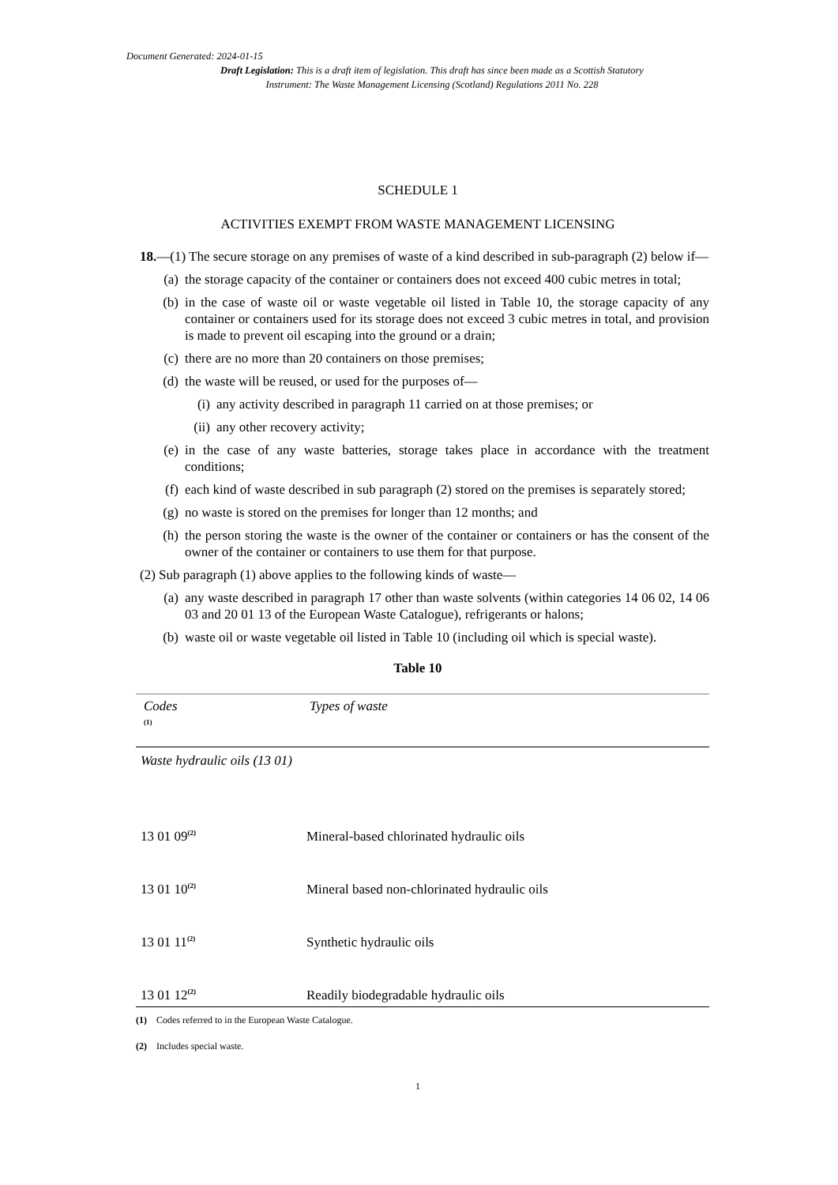Document Generated: 2024-01-15
Draft Legislation: This is a draft item of legislation. This draft has since been made as a Scottish Statutory Instrument: The Waste Management Licensing (Scotland) Regulations 2011 No. 228
SCHEDULE 1
ACTIVITIES EXEMPT FROM WASTE MANAGEMENT LICENSING
18.—(1) The secure storage on any premises of waste of a kind described in sub-paragraph (2) below if—
(a) the storage capacity of the container or containers does not exceed 400 cubic metres in total;
(b) in the case of waste oil or waste vegetable oil listed in Table 10, the storage capacity of any container or containers used for its storage does not exceed 3 cubic metres in total, and provision is made to prevent oil escaping into the ground or a drain;
(c) there are no more than 20 containers on those premises;
(d) the waste will be reused, or used for the purposes of—
(i) any activity described in paragraph 11 carried on at those premises; or
(ii) any other recovery activity;
(e) in the case of any waste batteries, storage takes place in accordance with the treatment conditions;
(f) each kind of waste described in sub paragraph (2) stored on the premises is separately stored;
(g) no waste is stored on the premises for longer than 12 months; and
(h) the person storing the waste is the owner of the container or containers or has the consent of the owner of the container or containers to use them for that purpose.
(2) Sub paragraph (1) above applies to the following kinds of waste—
(a) any waste described in paragraph 17 other than waste solvents (within categories 14 06 02, 14 06 03 and 20 01 13 of the European Waste Catalogue), refrigerants or halons;
(b) waste oil or waste vegetable oil listed in Table 10 (including oil which is special waste).
Table 10
| Codes <sup>(1)</sup> | Types of waste |
| --- | --- |
| Waste hydraulic oils (13 01) | |
| 13 01 09<sup>(2)</sup> | Mineral-based chlorinated hydraulic oils |
| 13 01 10<sup>(2)</sup> | Mineral based non-chlorinated hydraulic oils |
| 13 01 11<sup>(2)</sup> | Synthetic hydraulic oils |
| 13 01 12<sup>(2)</sup> | Readily biodegradable hydraulic oils |
(1) Codes referred to in the European Waste Catalogue.
(2) Includes special waste.
1